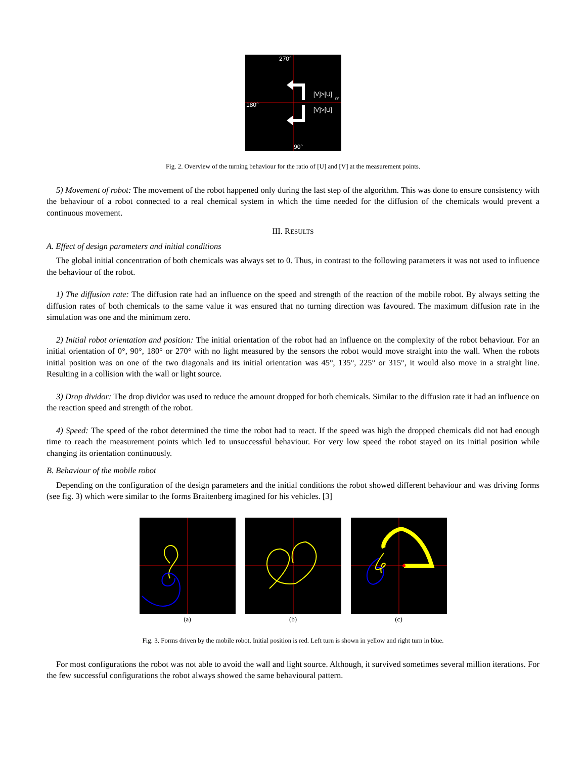270°
180°
90°
[V]>[U]
[V]>[U]
0°
Fig. 2. Overview of the turning behaviour for the ratio of [U] and [V] at the measurement points.
5) Movement of robot: The movement of the robot happened only during the last step of the algorithm. This was done to ensure consistency with the behaviour of a robot connected to a real chemical system in which the time needed for the diffusion of the chemicals would prevent a continuous movement.
III. RESULTS
A. Effect of design parameters and initial conditions
The global initial concentration of both chemicals was always set to 0. Thus, in contrast to the following parameters it was not used to influence the behaviour of the robot.
1) The diffusion rate: The diffusion rate had an influence on the speed and strength of the reaction of the mobile robot. By always setting the diffusion rates of both chemicals to the same value it was ensured that no turning direction was favoured. The maximum diffusion rate in the simulation was one and the minimum zero.
2) Initial robot orientation and position: The initial orientation of the robot had an influence on the complexity of the robot behaviour. For an initial orientation of 0°, 90°, 180° or 270° with no light measured by the sensors the robot would move straight into the wall. When the robots initial position was on one of the two diagonals and its initial orientation was 45°, 135°, 225° or 315°, it would also move in a straight line. Resulting in a collision with the wall or light source.
3) Drop dividor: The drop dividor was used to reduce the amount dropped for both chemicals. Similar to the diffusion rate it had an influence on the reaction speed and strength of the robot.
4) Speed: The speed of the robot determined the time the robot had to react. If the speed was high the dropped chemicals did not had enough time to reach the measurement points which led to unsuccessful behaviour. For very low speed the robot stayed on its initial position while changing its orientation continuously.
B. Behaviour of the mobile robot
Depending on the configuration of the design parameters and the initial conditions the robot showed different behaviour and was driving forms (see fig. 3) which were similar to the forms Braitenberg imagined for his vehicles. [3]
(a) (b) (c)
Fig. 3. Forms driven by the mobile robot. Initial position is red. Left turn is shown in yellow and right turn in blue.
For most configurations the robot was not able to avoid the wall and light source. Although, it survived sometimes several million iterations. For the few successful configurations the robot always showed the same behavioural pattern.